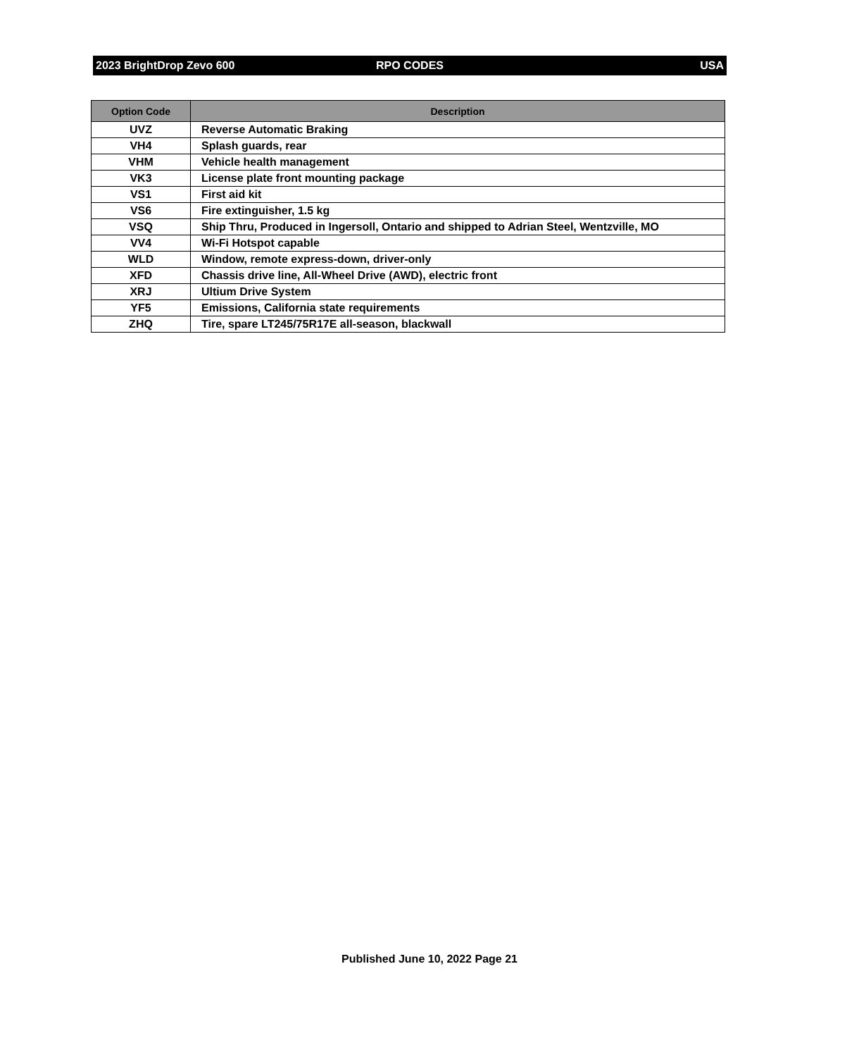2023 BrightDrop Zevo 600 RPO CODES USA
| Option Code | Description |
| --- | --- |
| UVZ | Reverse Automatic Braking |
| VH4 | Splash guards, rear |
| VHM | Vehicle health management |
| VK3 | License plate front mounting package |
| VS1 | First aid kit |
| VS6 | Fire extinguisher, 1.5 kg |
| VSQ | Ship Thru, Produced in Ingersoll, Ontario and shipped to Adrian Steel, Wentzville, MO |
| VV4 | Wi-Fi Hotspot capable |
| WLD | Window, remote express-down, driver-only |
| XFD | Chassis drive line, All-Wheel Drive (AWD), electric front |
| XRJ | Ultium Drive System |
| YF5 | Emissions, California state requirements |
| ZHQ | Tire, spare LT245/75R17E all-season, blackwall |
Published June 10, 2022 Page 21